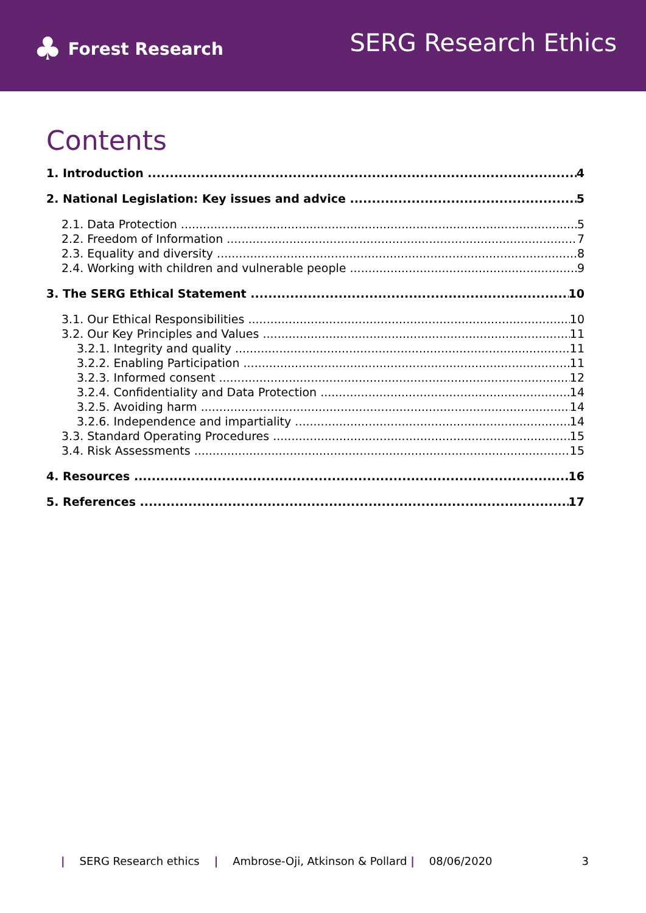♣ Forest Research
SERG Research Ethics
Contents
1. Introduction 4
2. National Legislation: Key issues and advice 5
2.1. Data Protection 5
2.2. Freedom of Information 7
2.3. Equality and diversity 8
2.4. Working with children and vulnerable people 9
3. The SERG Ethical Statement 10
3.1. Our Ethical Responsibilities 10
3.2. Our Key Principles and Values 11
3.2.1. Integrity and quality 11
3.2.2. Enabling Participation 11
3.2.3. Informed consent 12
3.2.4. Confidentiality and Data Protection 14
3.2.5. Avoiding harm 14
3.2.6. Independence and impartiality 14
3.3. Standard Operating Procedures 15
3.4. Risk Assessments 15
4. Resources 16
5. References 17
| SERG Research ethics | Ambrose-Oji, Atkinson & Pollard | 08/06/2020 3